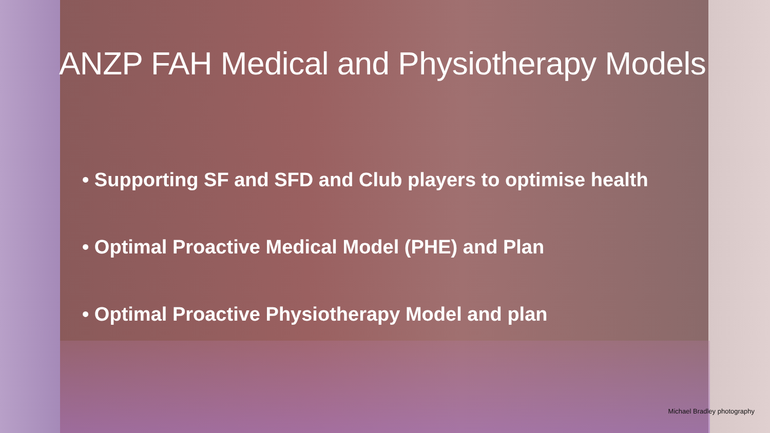ANZP FAH Medical and Physiotherapy Models
• Supporting SF and SFD and Club players to optimise health
• Optimal Proactive Medical Model (PHE) and Plan
• Optimal Proactive Physiotherapy Model and plan
Michael Bradley photography